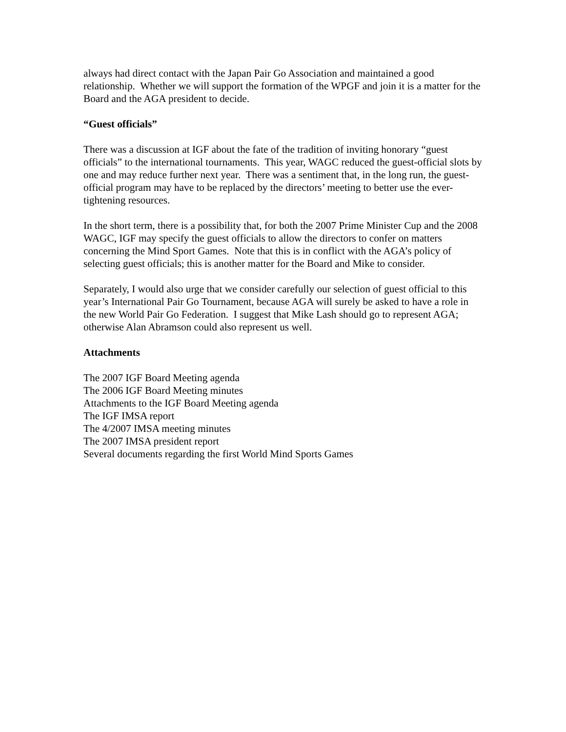always had direct contact with the Japan Pair Go Association and maintained a good relationship. Whether we will support the formation of the WPGF and join it is a matter for the Board and the AGA president to decide.
“Guest officials”
There was a discussion at IGF about the fate of the tradition of inviting honorary “guest officials” to the international tournaments. This year, WAGC reduced the guest-official slots by one and may reduce further next year. There was a sentiment that, in the long run, the guest-official program may have to be replaced by the directors’ meeting to better use the ever-tightening resources.
In the short term, there is a possibility that, for both the 2007 Prime Minister Cup and the 2008 WAGC, IGF may specify the guest officials to allow the directors to confer on matters concerning the Mind Sport Games. Note that this is in conflict with the AGA’s policy of selecting guest officials; this is another matter for the Board and Mike to consider.
Separately, I would also urge that we consider carefully our selection of guest official to this year’s International Pair Go Tournament, because AGA will surely be asked to have a role in the new World Pair Go Federation. I suggest that Mike Lash should go to represent AGA; otherwise Alan Abramson could also represent us well.
Attachments
The 2007 IGF Board Meeting agenda
The 2006 IGF Board Meeting minutes
Attachments to the IGF Board Meeting agenda
The IGF IMSA report
The 4/2007 IMSA meeting minutes
The 2007 IMSA president report
Several documents regarding the first World Mind Sports Games